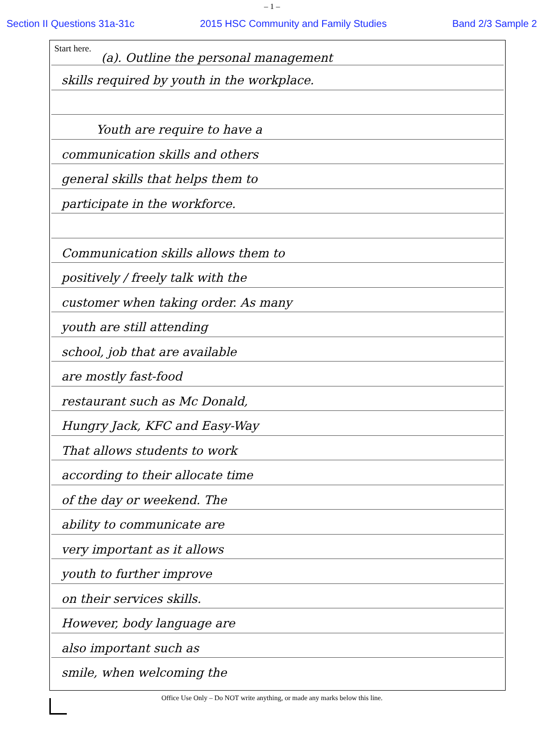– 1 –
Section II Questions 31a-31c 2015 HSC Community and Family Studies Band 2/3 Sample 2
Start here.
(a). Outline the personal management
skills required by youth in the workplace.
Youth are require to have a
communication skills and others
general skills that helps them to
participate in the workforce.
Communication skills allows them to
positively / freely talk with the
customer when taking order. As many
youth are still attending
school, job that are available
are mostly fast-food
restaurant such as Mc Donald,
Hungry Jack, KFC and Easy-Way
That allows students to work
according to their allocate time
of the day or weekend. The
ability to communicate are
very important as it allows
youth to further improve
on their services skills.
However, body language are
also important such as
smile, when welcoming the
Office Use Only – Do NOT write anything, or made any marks below this line.